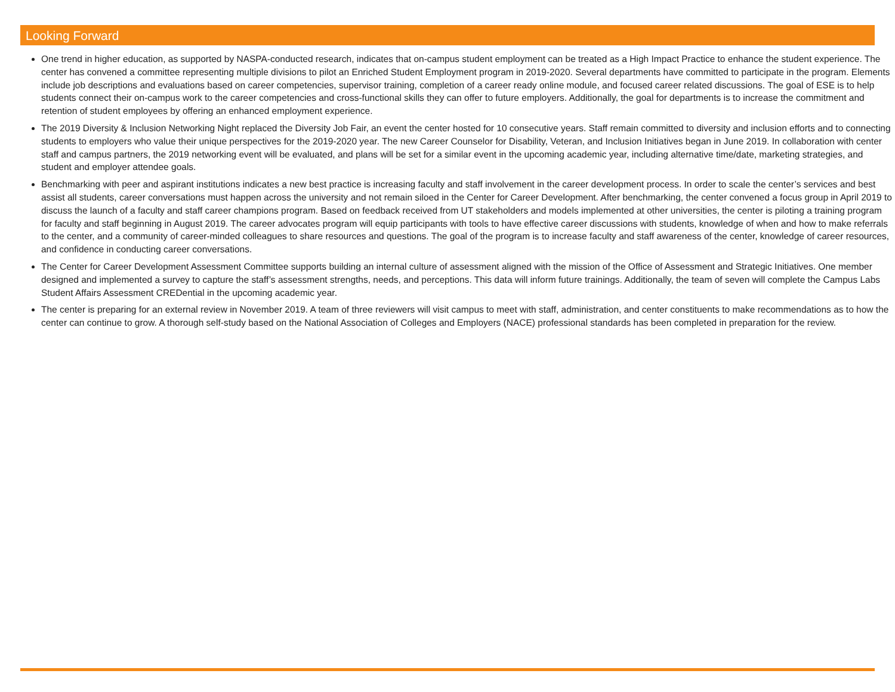Looking Forward
One trend in higher education, as supported by NASPA-conducted research, indicates that on-campus student employment can be treated as a High Impact Practice to enhance the student experience. The center has convened a committee representing multiple divisions to pilot an Enriched Student Employment program in 2019-2020. Several departments have committed to participate in the program. Elements include job descriptions and evaluations based on career competencies, supervisor training, completion of a career ready online module, and focused career related discussions. The goal of ESE is to help students connect their on-campus work to the career competencies and cross-functional skills they can offer to future employers. Additionally, the goal for departments is to increase the commitment and retention of student employees by offering an enhanced employment experience.
The 2019 Diversity & Inclusion Networking Night replaced the Diversity Job Fair, an event the center hosted for 10 consecutive years. Staff remain committed to diversity and inclusion efforts and to connecting students to employers who value their unique perspectives for the 2019-2020 year. The new Career Counselor for Disability, Veteran, and Inclusion Initiatives began in June 2019. In collaboration with center staff and campus partners, the 2019 networking event will be evaluated, and plans will be set for a similar event in the upcoming academic year, including alternative time/date, marketing strategies, and student and employer attendee goals.
Benchmarking with peer and aspirant institutions indicates a new best practice is increasing faculty and staff involvement in the career development process. In order to scale the center’s services and best assist all students, career conversations must happen across the university and not remain siloed in the Center for Career Development. After benchmarking, the center convened a focus group in April 2019 to discuss the launch of a faculty and staff career champions program. Based on feedback received from UT stakeholders and models implemented at other universities, the center is piloting a training program for faculty and staff beginning in August 2019. The career advocates program will equip participants with tools to have effective career discussions with students, knowledge of when and how to make referrals to the center, and a community of career-minded colleagues to share resources and questions. The goal of the program is to increase faculty and staff awareness of the center, knowledge of career resources, and confidence in conducting career conversations.
The Center for Career Development Assessment Committee supports building an internal culture of assessment aligned with the mission of the Office of Assessment and Strategic Initiatives. One member designed and implemented a survey to capture the staff’s assessment strengths, needs, and perceptions. This data will inform future trainings. Additionally, the team of seven will complete the Campus Labs Student Affairs Assessment CREDential in the upcoming academic year.
The center is preparing for an external review in November 2019. A team of three reviewers will visit campus to meet with staff, administration, and center constituents to make recommendations as to how the center can continue to grow. A thorough self-study based on the National Association of Colleges and Employers (NACE) professional standards has been completed in preparation for the review.